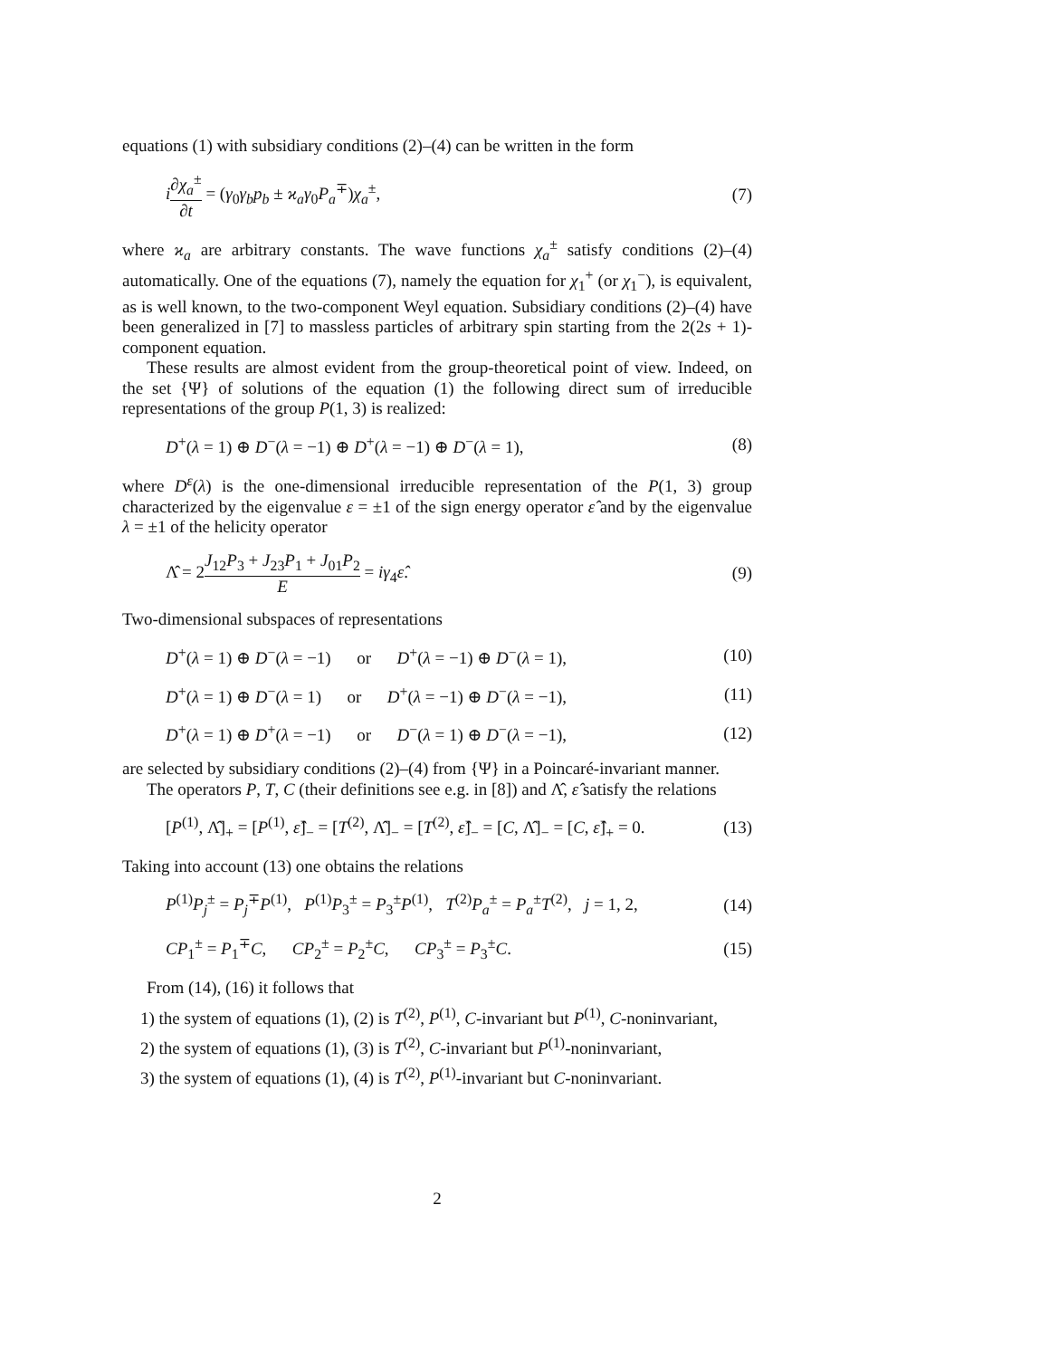equations (1) with subsidiary conditions (2)–(4) can be written in the form
i∂χ<sub>a</sub><sup>±</sup> ∂t = (γ<sub>0</sub>γ<sub>b</sub>p<sub>b</sub> ± ϰ<sub>a</sub>γ<sub>0</sub>P<sub>a</sub><sup>∓</sup>)χ<sub>a</sub><sup>±</sup>, (7)
where ϰ<sub>a</sub> are arbitrary constants. The wave functions χ<sub>a</sub><sup>±</sup> satisfy conditions (2)–(4) automatically. One of the equations (7), namely the equation for χ<sub>1</sub><sup>+</sup> (or χ<sub>1</sub><sup>−</sup>), is equivalent, as is well known, to the two-component Weyl equation. Subsidiary conditions (2)–(4) have been generalized in [7] to massless particles of arbitrary spin starting from the 2(2s + 1)-component equation.
These results are almost evident from the group-theoretical point of view. Indeed, on the set {Ψ} of solutions of the equation (1) the following direct sum of irreducible representations of the group P(1, 3) is realized:
D<sup>+</sup>(λ = 1) ⊕ D<sup>−</sup>(λ = −1) ⊕ D<sup>+</sup>(λ = −1) ⊕ D<sup>−</sup>(λ = 1), (8)
where D<sup>ε</sup>(λ) is the one-dimensional irreducible representation of the P(1, 3) group characterized by the eigenvalue ε = ±1 of the sign energy operator ε̂ and by the eigenvalue λ = ±1 of the helicity operator
Λ̂ = 2J<sub>12</sub>P<sub>3</sub> + J<sub>23</sub>P<sub>1</sub> + J<sub>01</sub>P<sub>2</sub> E = iγ<sub>4</sub>ε̂. (9)
Two-dimensional subspaces of representations
D<sup>+</sup>(λ = 1) ⊕ D<sup>−</sup>(λ = −1) or D<sup>+</sup>(λ = −1) ⊕ D<sup>−</sup>(λ = 1), (10)
D<sup>+</sup>(λ = 1) ⊕ D<sup>−</sup>(λ = 1) or D<sup>+</sup>(λ = −1) ⊕ D<sup>−</sup>(λ = −1), (11)
D<sup>+</sup>(λ = 1) ⊕ D<sup>+</sup>(λ = −1) or D<sup>−</sup>(λ = 1) ⊕ D<sup>−</sup>(λ = −1), (12)
are selected by subsidiary conditions (2)–(4) from {Ψ} in a Poincaré-invariant manner.
The operators P, T, C (their definitions see e.g. in [8]) and Λ̂, ε̂ satisfy the relations
[P<sup>(1)</sup>, Λ̂]<sub>+</sub> = [P<sup>(1)</sup>, ε̂]<sub>−</sub> = [T<sup>(2)</sup>, Λ̂]<sub>−</sub> = [T<sup>(2)</sup>, ε̂]<sub>−</sub> = [C, Λ̂]<sub>−</sub> = [C, ε̂]<sub>+</sub> = 0. (13)
Taking into account (13) one obtains the relations
P<sup>(1)</sup>P<sub>j</sub><sup>±</sup> = P<sub>j</sub><sup>∓</sup>P<sup>(1)</sup>, P<sup>(1)</sup>P<sub>3</sub><sup>±</sup> = P<sub>3</sub><sup>±</sup>P<sup>(1)</sup>, T<sup>(2)</sup>P<sub>a</sub><sup>±</sup> = P<sub>a</sub><sup>±</sup>T<sup>(2)</sup>, j = 1, 2, (14)
CP<sub>1</sub><sup>±</sup> = P<sub>1</sub><sup>∓</sup>C, CP<sub>2</sub><sup>±</sup> = P<sub>2</sub><sup>±</sup>C, CP<sub>3</sub><sup>±</sup> = P<sub>3</sub><sup>±</sup>C. (15)
From (14), (16) it follows that
1) the system of equations (1), (2) is T<sup>(2)</sup>, P<sup>(1)</sup>, C-invariant but P<sup>(1)</sup>, C-noninvariant,
2) the system of equations (1), (3) is T<sup>(2)</sup>, C-invariant but P<sup>(1)</sup>-noninvariant,
3) the system of equations (1), (4) is T<sup>(2)</sup>, P<sup>(1)</sup>-invariant but C-noninvariant.
2